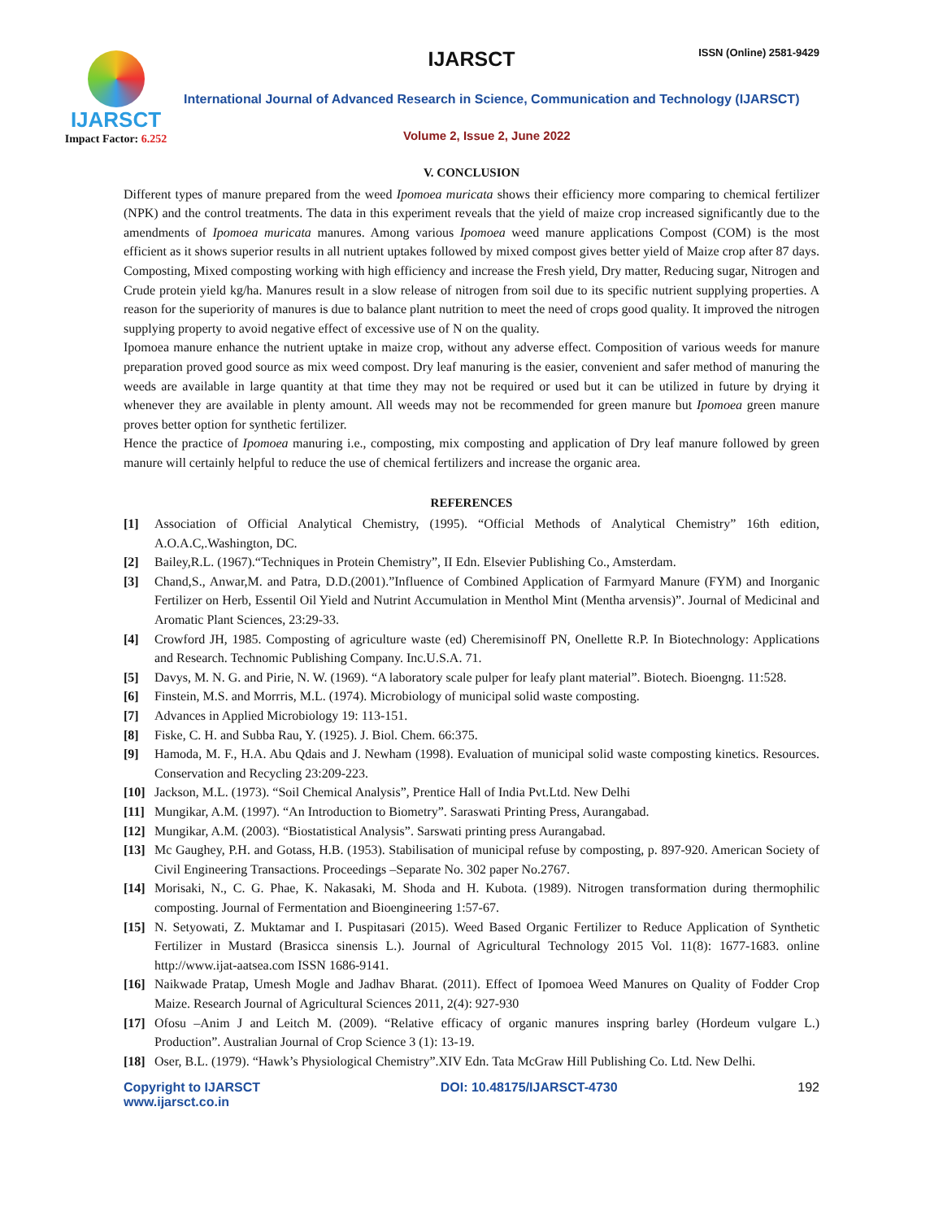IJARSCT
Impact Factor: 6.252
IJARSCT ISSN (Online) 2581-9429
International Journal of Advanced Research in Science, Communication and Technology (IJARSCT)
Volume 2, Issue 2, June 2022
V. CONCLUSION
Different types of manure prepared from the weed Ipomoea muricata shows their efficiency more comparing to chemical fertilizer (NPK) and the control treatments. The data in this experiment reveals that the yield of maize crop increased significantly due to the amendments of Ipomoea muricata manures. Among various Ipomoea weed manure applications Compost (COM) is the most efficient as it shows superior results in all nutrient uptakes followed by mixed compost gives better yield of Maize crop after 87 days. Composting, Mixed composting working with high efficiency and increase the Fresh yield, Dry matter, Reducing sugar, Nitrogen and Crude protein yield kg/ha. Manures result in a slow release of nitrogen from soil due to its specific nutrient supplying properties. A reason for the superiority of manures is due to balance plant nutrition to meet the need of crops good quality. It improved the nitrogen supplying property to avoid negative effect of excessive use of N on the quality.
Ipomoea manure enhance the nutrient uptake in maize crop, without any adverse effect. Composition of various weeds for manure preparation proved good source as mix weed compost. Dry leaf manuring is the easier, convenient and safer method of manuring the weeds are available in large quantity at that time they may not be required or used but it can be utilized in future by drying it whenever they are available in plenty amount. All weeds may not be recommended for green manure but Ipomoea green manure proves better option for synthetic fertilizer.
Hence the practice of Ipomoea manuring i.e., composting, mix composting and application of Dry leaf manure followed by green manure will certainly helpful to reduce the use of chemical fertilizers and increase the organic area.
REFERENCES
[1] Association of Official Analytical Chemistry, (1995). “Official Methods of Analytical Chemistry” 16th edition, A.O.A.C,.Washington, DC.
[2] Bailey,R.L. (1967).“Techniques in Protein Chemistry”, II Edn. Elsevier Publishing Co., Amsterdam.
[3] Chand,S., Anwar,M. and Patra, D.D.(2001).”Influence of Combined Application of Farmyard Manure (FYM) and Inorganic Fertilizer on Herb, Essentil Oil Yield and Nutrint Accumulation in Menthol Mint (Mentha arvensis)”. Journal of Medicinal and Aromatic Plant Sciences, 23:29-33.
[4] Crowford JH, 1985. Composting of agriculture waste (ed) Cheremisinoff PN, Onellette R.P. In Biotechnology: Applications and Research. Technomic Publishing Company. Inc.U.S.A. 71.
[5] Davys, M. N. G. and Pirie, N. W. (1969). “A laboratory scale pulper for leafy plant material”. Biotech. Bioengng. 11:528.
[6] Finstein, M.S. and Morrris, M.L. (1974). Microbiology of municipal solid waste composting.
[7] Advances in Applied Microbiology 19: 113-151.
[8] Fiske, C. H. and Subba Rau, Y. (1925). J. Biol. Chem. 66:375.
[9] Hamoda, M. F., H.A. Abu Qdais and J. Newham (1998). Evaluation of municipal solid waste composting kinetics. Resources. Conservation and Recycling 23:209-223.
[10] Jackson, M.L. (1973). “Soil Chemical Analysis”, Prentice Hall of India Pvt.Ltd. New Delhi
[11] Mungikar, A.M. (1997). “An Introduction to Biometry”. Saraswati Printing Press, Aurangabad.
[12] Mungikar, A.M. (2003). “Biostatistical Analysis”. Sarswati printing press Aurangabad.
[13] Mc Gaughey, P.H. and Gotass, H.B. (1953). Stabilisation of municipal refuse by composting, p. 897-920. American Society of Civil Engineering Transactions. Proceedings –Separate No. 302 paper No.2767.
[14] Morisaki, N., C. G. Phae, K. Nakasaki, M. Shoda and H. Kubota. (1989). Nitrogen transformation during thermophilic composting. Journal of Fermentation and Bioengineering 1:57-67.
[15] N. Setyowati, Z. Muktamar and I. Puspitasari (2015). Weed Based Organic Fertilizer to Reduce Application of Synthetic Fertilizer in Mustard (Brasicca sinensis L.). Journal of Agricultural Technology 2015 Vol. 11(8): 1677-1683. online http://www.ijat-aatsea.com ISSN 1686-9141.
[16] Naikwade Pratap, Umesh Mogle and Jadhav Bharat. (2011). Effect of Ipomoea Weed Manures on Quality of Fodder Crop Maize. Research Journal of Agricultural Sciences 2011, 2(4): 927-930
[17] Ofosu –Anim J and Leitch M. (2009). “Relative efficacy of organic manures inspring barley (Hordeum vulgare L.) Production”. Australian Journal of Crop Science 3 (1): 13-19.
[18] Oser, B.L. (1979). “Hawk’s Physiological Chemistry”.XIV Edn. Tata McGraw Hill Publishing Co. Ltd. New Delhi.
Copyright to IJARSCT
www.ijarsct.co.in DOI: 10.48175/IJARSCT-4730 192